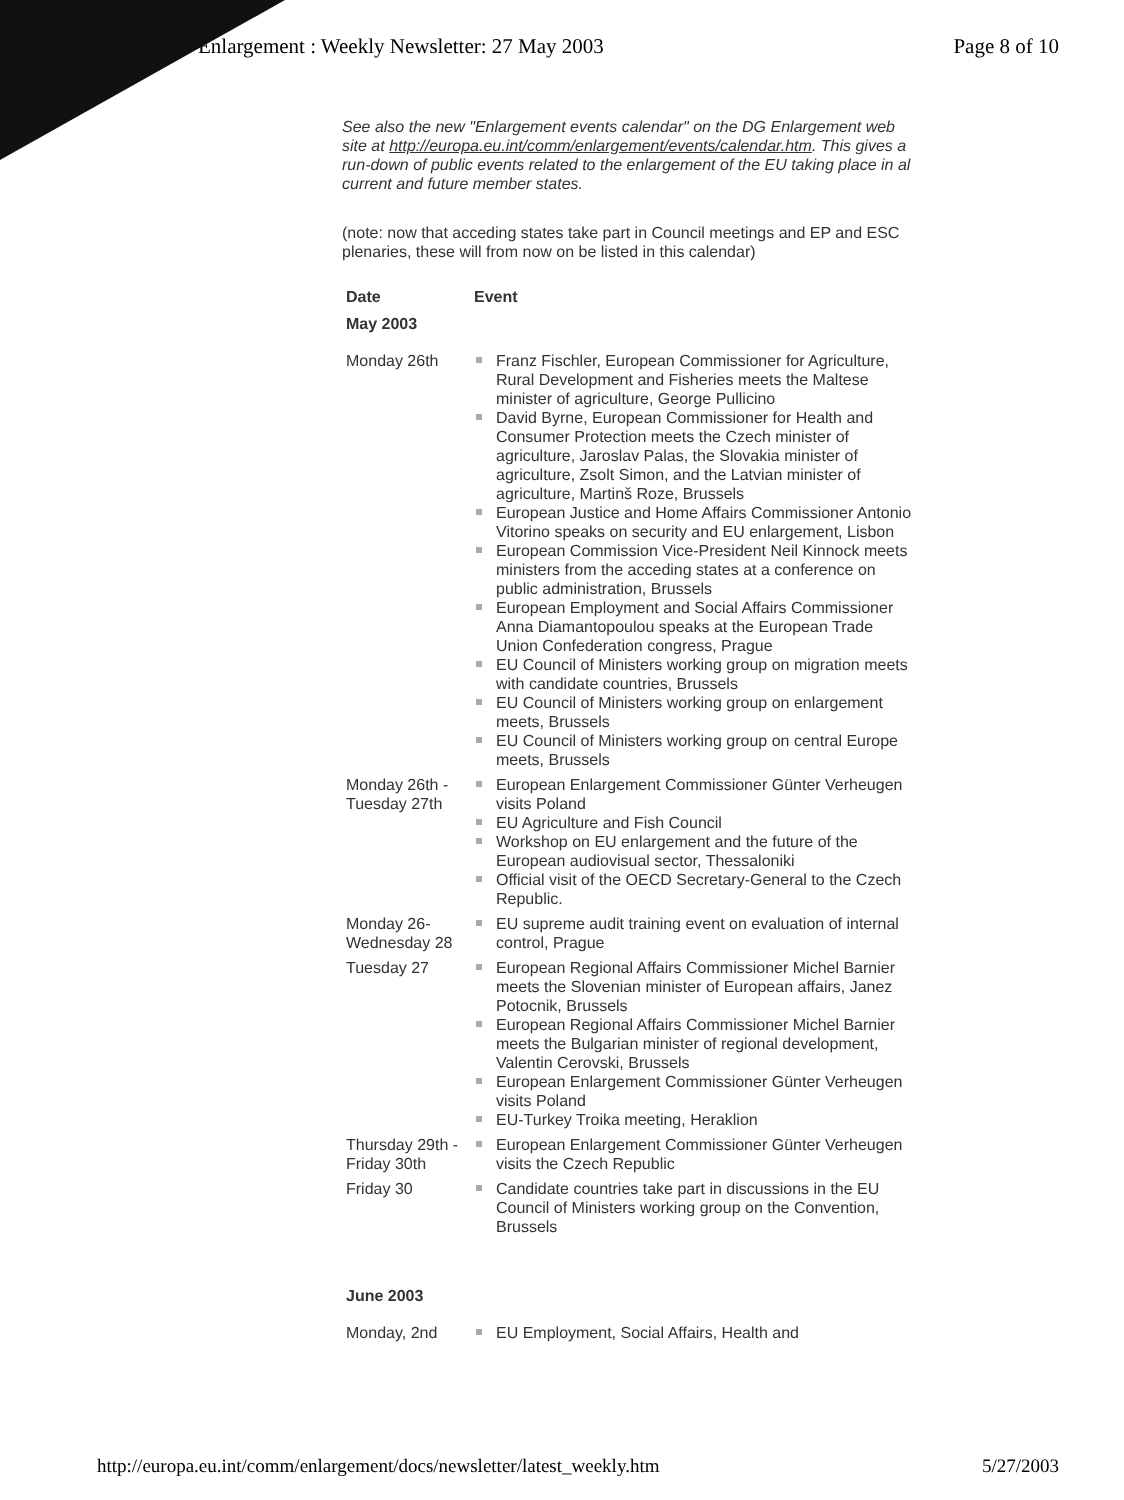Enlargement : Weekly Newsletter: 27 May 2003 Page 8 of 10
See also the new "Enlargement events calendar" on the DG Enlargement web site at http://europa.eu.int/comm/enlargement/events/calendar.htm. This gives a run-down of public events related to the enlargement of the EU taking place in al current and future member states.
(note: now that acceding states take part in Council meetings and EP and ESC plenaries, these will from now on be listed in this calendar)
| Date | Event |
| --- | --- |
| May 2003 | |
| Monday 26th | Franz Fischler, European Commissioner for Agriculture, Rural Development and Fisheries meets the Maltese minister of agriculture, George Pullicino David Byrne, European Commissioner for Health and Consumer Protection meets the Czech minister of agriculture, Jaroslav Palas, the Slovakia minister of agriculture, Zsolt Simon, and the Latvian minister of agriculture, Martinš Roze, Brussels European Justice and Home Affairs Commissioner Antonio Vitorino speaks on security and EU enlargement, Lisbon European Commission Vice-President Neil Kinnock meets ministers from the acceding states at a conference on public administration, Brussels European Employment and Social Affairs Commissioner Anna Diamantopoulou speaks at the European Trade Union Confederation congress, Prague EU Council of Ministers working group on migration meets with candidate countries, Brussels EU Council of Ministers working group on enlargement meets, Brussels EU Council of Ministers working group on central Europe meets, Brussels |
| Monday 26th - Tuesday 27th | European Enlargement Commissioner Günter Verheugen visits Poland EU Agriculture and Fish Council Workshop on EU enlargement and the future of the European audiovisual sector, Thessaloniki Official visit of the OECD Secretary-General to the Czech Republic. |
| Monday 26- Wednesday 28 | EU supreme audit training event on evaluation of internal control, Prague |
| Tuesday 27 | European Regional Affairs Commissioner Michel Barnier meets the Slovenian minister of European affairs, Janez Potocnik, Brussels European Regional Affairs Commissioner Michel Barnier meets the Bulgarian minister of regional development, Valentin Cerovski, Brussels European Enlargement Commissioner Günter Verheugen visits Poland EU-Turkey Troika meeting, Heraklion |
| Thursday 29th - Friday 30th | European Enlargement Commissioner Günter Verheugen visits the Czech Republic |
| Friday 30 | Candidate countries take part in discussions in the EU Council of Ministers working group on the Convention, Brussels |
| June 2003 | |
| Monday, 2nd | EU Employment, Social Affairs, Health and |
http://europa.eu.int/comm/enlargement/docs/newsletter/latest_weekly.htm 5/27/2003